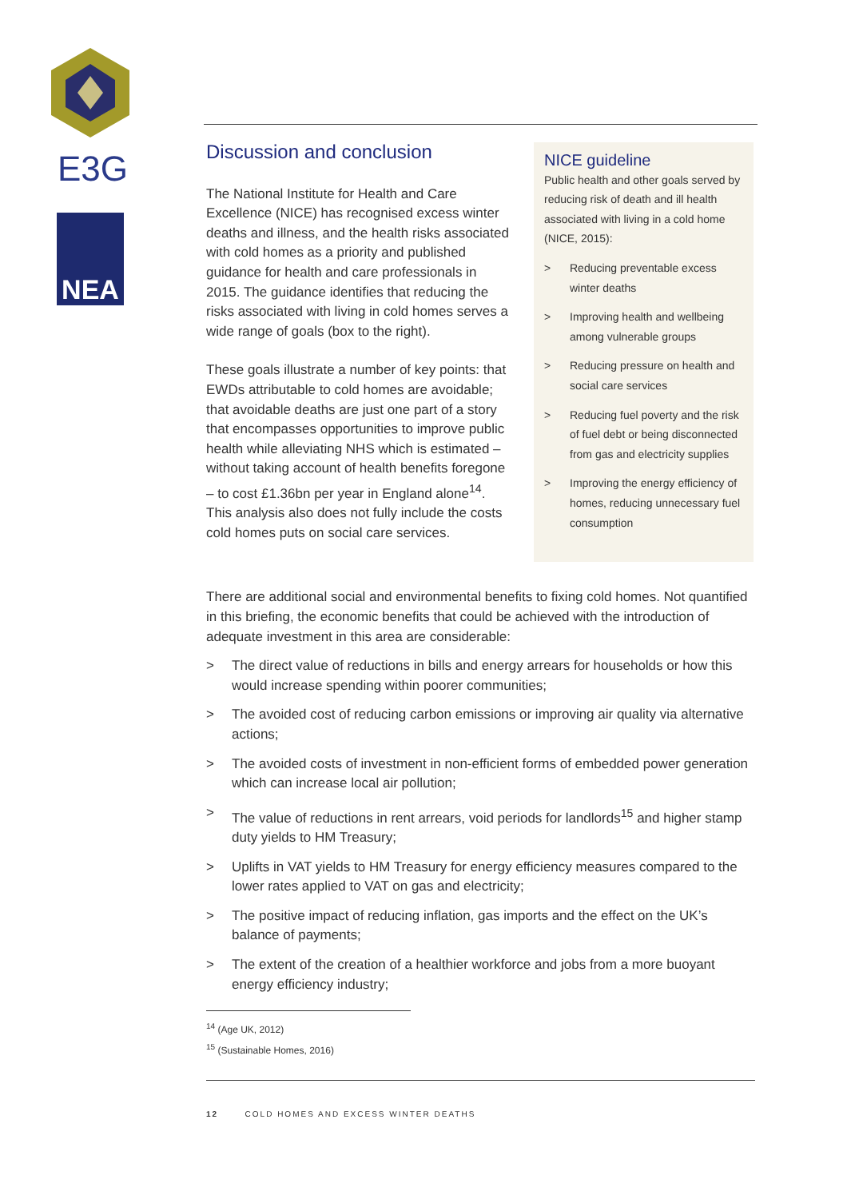E3G
NEA
Discussion and conclusion
The National Institute for Health and Care Excellence (NICE) has recognised excess winter deaths and illness, and the health risks associated with cold homes as a priority and published guidance for health and care professionals in 2015. The guidance identifies that reducing the risks associated with living in cold homes serves a wide range of goals (box to the right).
These goals illustrate a number of key points: that EWDs attributable to cold homes are avoidable; that avoidable deaths are just one part of a story that encompasses opportunities to improve public health while alleviating NHS which is estimated – without taking account of health benefits foregone – to cost £1.36bn per year in England alone<sup>14</sup>. This analysis also does not fully include the costs cold homes puts on social care services.
NICE guideline
Public health and other goals served by reducing risk of death and ill health associated with living in a cold home (NICE, 2015):
> Reducing preventable excess winter deaths
> Improving health and wellbeing among vulnerable groups
> Reducing pressure on health and social care services
> Reducing fuel poverty and the risk of fuel debt or being disconnected from gas and electricity supplies
> Improving the energy efficiency of homes, reducing unnecessary fuel consumption
There are additional social and environmental benefits to fixing cold homes. Not quantified in this briefing, the economic benefits that could be achieved with the introduction of adequate investment in this area are considerable:
> The direct value of reductions in bills and energy arrears for households or how this would increase spending within poorer communities;
> The avoided cost of reducing carbon emissions or improving air quality via alternative actions;
> The avoided costs of investment in non-efficient forms of embedded power generation which can increase local air pollution;
> The value of reductions in rent arrears, void periods for landlords<sup>15</sup> and higher stamp duty yields to HM Treasury;
> Uplifts in VAT yields to HM Treasury for energy efficiency measures compared to the lower rates applied to VAT on gas and electricity;
> The positive impact of reducing inflation, gas imports and the effect on the UK’s balance of payments;
> The extent of the creation of a healthier workforce and jobs from a more buoyant energy efficiency industry;
<sup>14</sup> (Age UK, 2012)
<sup>15</sup> (Sustainable Homes, 2016)
12 COLD HOMES AND EXCESS WINTER DEATHS